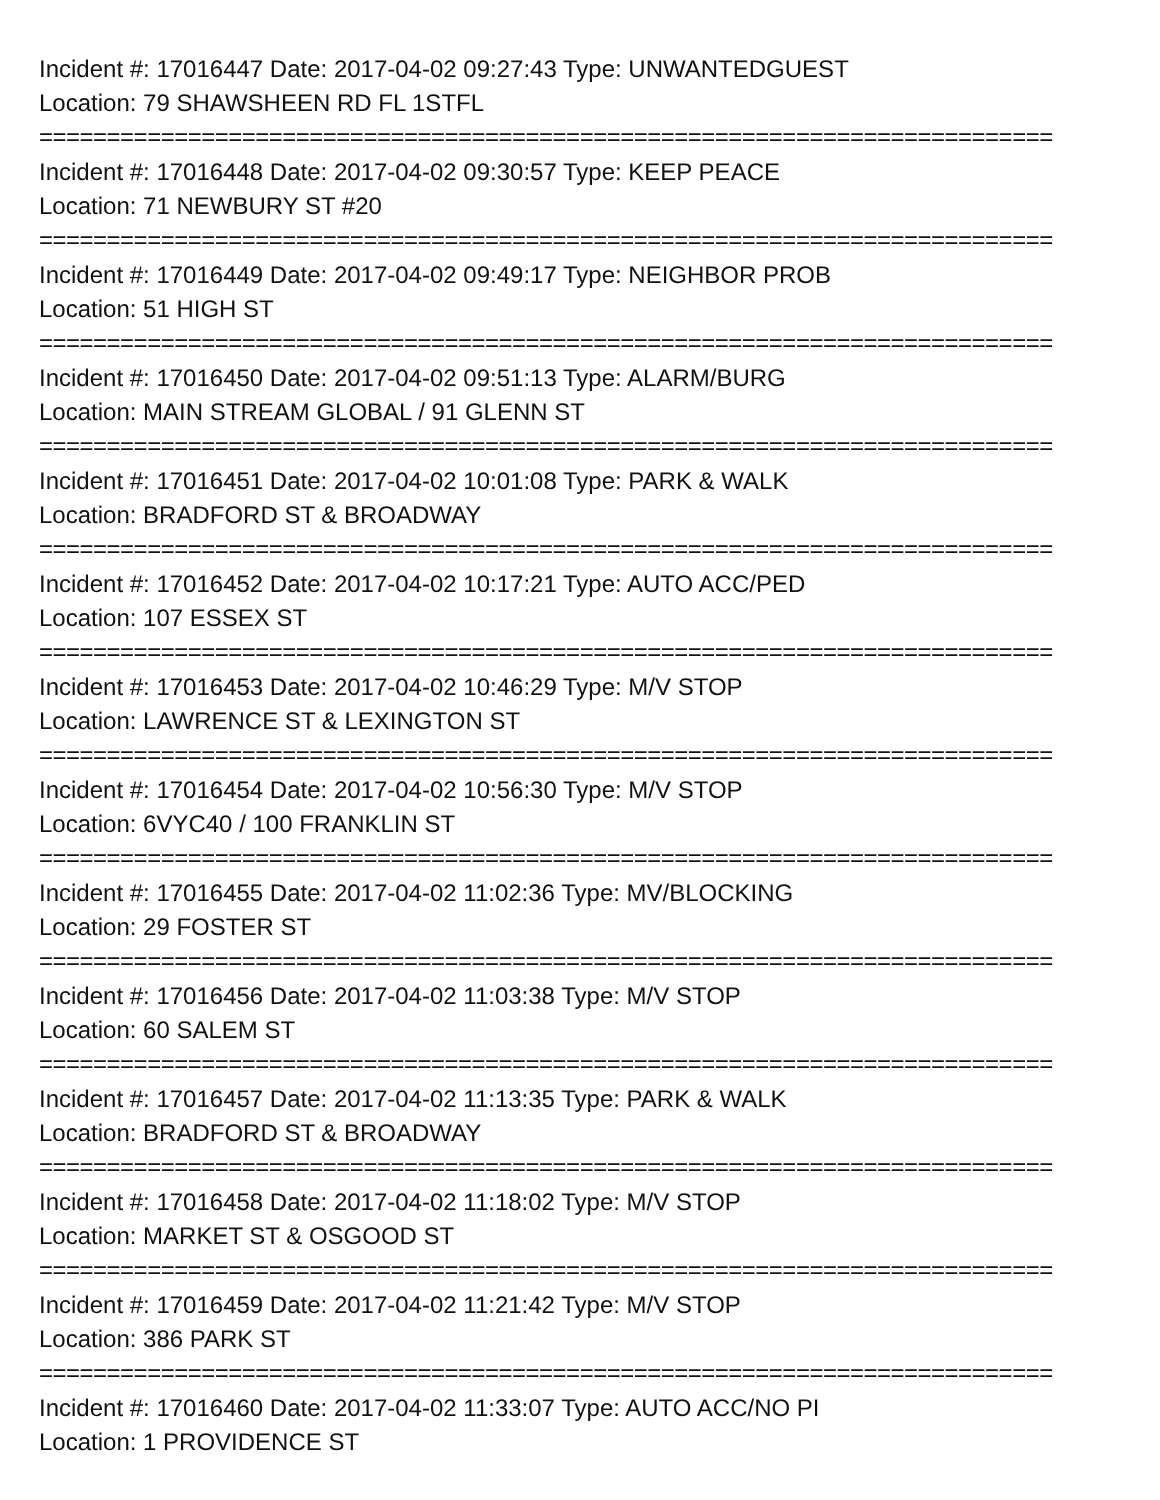Incident #: 17016447 Date: 2017-04-02 09:27:43 Type: UNWANTEDGUEST
Location: 79 SHAWSHEEN RD FL 1STFL
===========================================================================
Incident #: 17016448 Date: 2017-04-02 09:30:57 Type: KEEP PEACE
Location: 71 NEWBURY ST #20
===========================================================================
Incident #: 17016449 Date: 2017-04-02 09:49:17 Type: NEIGHBOR PROB
Location: 51 HIGH ST
===========================================================================
Incident #: 17016450 Date: 2017-04-02 09:51:13 Type: ALARM/BURG
Location: MAIN STREAM GLOBAL / 91 GLENN ST
===========================================================================
Incident #: 17016451 Date: 2017-04-02 10:01:08 Type: PARK & WALK
Location: BRADFORD ST & BROADWAY
===========================================================================
Incident #: 17016452 Date: 2017-04-02 10:17:21 Type: AUTO ACC/PED
Location: 107 ESSEX ST
===========================================================================
Incident #: 17016453 Date: 2017-04-02 10:46:29 Type: M/V STOP
Location: LAWRENCE ST & LEXINGTON ST
===========================================================================
Incident #: 17016454 Date: 2017-04-02 10:56:30 Type: M/V STOP
Location: 6VYC40 / 100 FRANKLIN ST
===========================================================================
Incident #: 17016455 Date: 2017-04-02 11:02:36 Type: MV/BLOCKING
Location: 29 FOSTER ST
===========================================================================
Incident #: 17016456 Date: 2017-04-02 11:03:38 Type: M/V STOP
Location: 60 SALEM ST
===========================================================================
Incident #: 17016457 Date: 2017-04-02 11:13:35 Type: PARK & WALK
Location: BRADFORD ST & BROADWAY
===========================================================================
Incident #: 17016458 Date: 2017-04-02 11:18:02 Type: M/V STOP
Location: MARKET ST & OSGOOD ST
===========================================================================
Incident #: 17016459 Date: 2017-04-02 11:21:42 Type: M/V STOP
Location: 386 PARK ST
===========================================================================
Incident #: 17016460 Date: 2017-04-02 11:33:07 Type: AUTO ACC/NO PI
Location: 1 PROVIDENCE ST